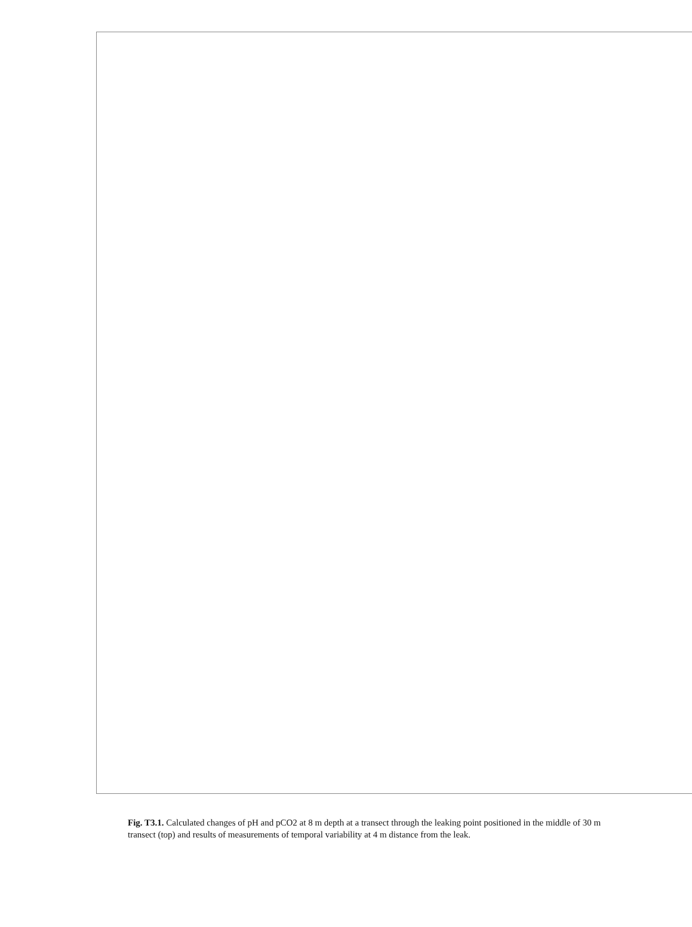Fig. T3.1. Calculated changes of pH and pCO2 at 8 m depth at a transect through the leaking point positioned in the middle of 30 m transect (top) and results of measurements of temporal variability at 4 m distance from the leak.